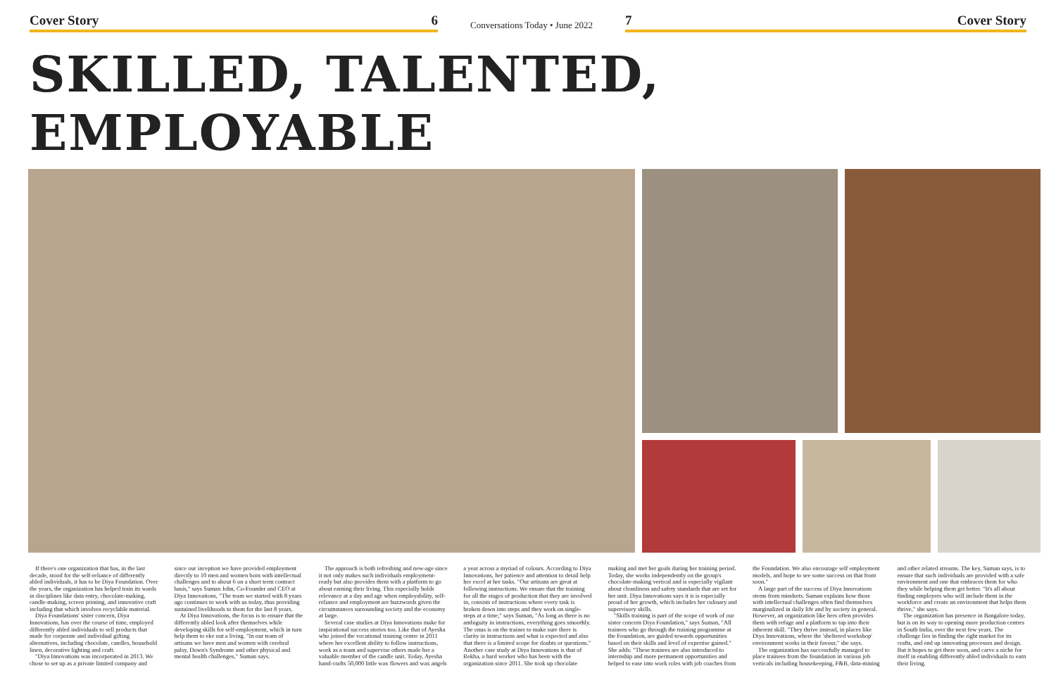Cover Story 6
Conversations Today • June 2022
7 Cover Story
SKILLED, TALENTED, EMPLOYABLE
If there's one organization that has, in the last decade, stood for the self-reliance of differently abled individuals, it has to be Diya Foundation. Over the years, the organization has helped train its wards in disciplines like data entry, chocolate-making, candle-making, screen printing, and innovative craft including that which involves recyclable material.
Diya Foundations' sister concern, Diya Innovations, has over the course of time, employed differently abled individuals to sell products that made for corporate and individual gifting alternatives, including chocolate, candles, household linen, decorative lighting and craft.
"Diya Innovations was incorporated in 2013. We chose to set up as a private limited company and since our inception we have provided employment directly to 10 men and women born with intellectual challenges and to about 6 on a short term contract basis," says Suman John, Co-Founder and CEO at Diya Innovations, "The team we started with 8 years ago continues to work with us today, thus providing sustained livelihoods to them for the last 8 years.
At Diya Innovations, the focus is to ensure that the differently abled look after themselves while developing skills for self-employment, which in turn help them to eke out a living. "In our team of artisans we have men and women with cerebral palsy, Down's Syndrome and other physical and mental health challenges," Suman says.
The approach is both refreshing and new-age since it not only makes such individuals employment-ready but also provides them with a platform to go about earning their living. This especially holds relevance at a day and age when employability, self-reliance and employment are buzzwords given the circumstances surrounding society and the economy at large.
Several case studies at Diya Innovations make for inspirational success stories too. Like that of Ayesha who joined the vocational training centre in 2011 where her excellent ability to follow instructions, work as a team and supervise others made her a valuable member of the candle unit. Today, Ayesha hand-crafts 50,000 little wax flowers and wax angels a year across a myriad of colours. According to Diya Innovations, her patience and attention to detail help her excel at her tasks. "Our artisans are great at following instructions. We ensure that the training for all the stages of production that they are involved in, consists of instructions where every task is broken down into steps and they work on single-steps at a time," says Suman, "As long as there is no ambiguity in instructions, everything goes smoothly. The onus is on the trainer to make sure there is clarity in instructions and what is expected and also that there is a limited scope for doubts or questions." Another case study at Diya Innovations is that of Rekha, a hard worker who has been with the organization since 2011. She took up chocolate making and met her goals during her training period. Today, she works independently on the group's chocolate-making vertical and is especially vigilant about cleanliness and safety standards that are set for her unit. Diya Innovations says it is is especially proud of her growth, which includes her culinary and supervisory skills.
"Skills training is part of the scope of work of our sister concern Diya Foundation," says Suman, "All trainees who go through the training programme at the Foundation, are guided towards opportunities based on their skills and level of expertise gained." She adds: "These trainees are also introduced to internship and more permanent opportunities and helped to ease into work roles with job coaches from the Foundation. We also encourage self employment models, and hope to see some success on that front soon."
A large part of the success of Diya Innovations stems from mindsets. Suman explains how those with intellectual challenges often find themselves marginalized in daily life and by society in general. However, an organization like hers often provides them with refuge and a platform to tap into their inherent skill. "They thrive instead, in places like Diya Innovations, where the 'sheltered workshop' environment works in their favour," she says.
The organization has successfully managed to place trainees from the foundation in various job verticals including housekeeping, F&B, data-mining and other related streams. The key, Suman says, is to ensure that such individuals are provided with a safe environment and one that embraces them for who they while helping them get better. "It's all about finding employers who will include them in the workforce and create an environment that helps them thrive," she says.
The organization has presence in Bangalore today, but is on its way to opening more production centres in South India, over the next few years. The challenge lies in finding the right market for its crafts, and end up innovating processes and design. But it hopes to get there soon, and carve a niche for itself in enabling differently abled individuals to earn their living.